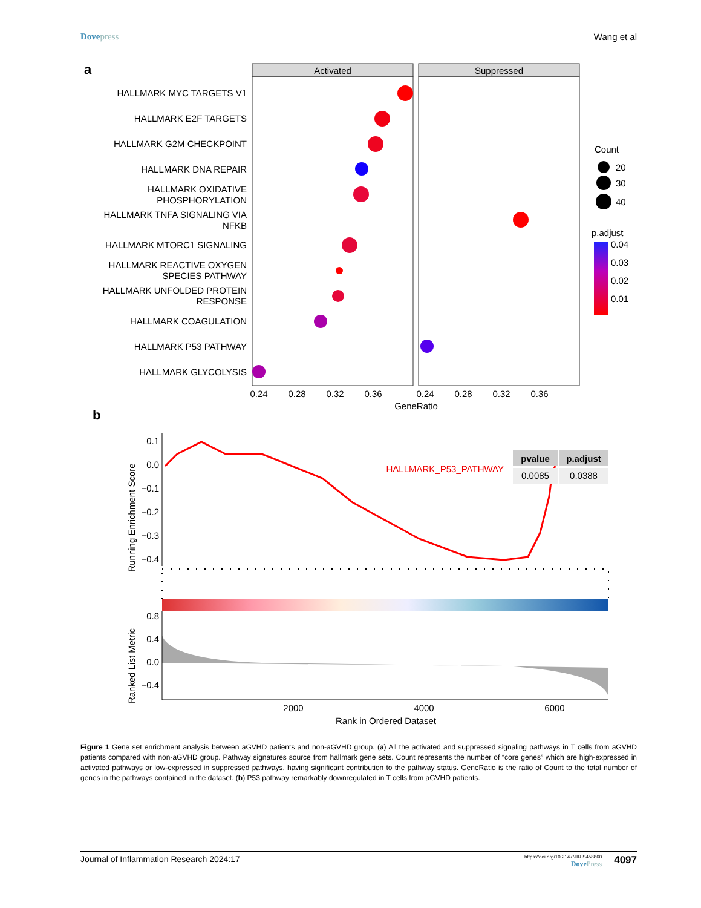Dovepress Wang et al
a
Activated
Suppressed
HALLMARK MYC TARGETS V1
HALLMARK E2F TARGETS
HALLMARK G2M CHECKPOINT
HALLMARK DNA REPAIR
HALLMARK OXIDATIVE
PHOSPHORYLATION
HALLMARK TNFA SIGNALING VIA
NFKB
HALLMARK MTORC1 SIGNALING
HALLMARK REACTIVE OXYGEN
SPECIES PATHWAY
HALLMARK UNFOLDED PROTEIN
RESPONSE
HALLMARK COAGULATION
HALLMARK P53 PATHWAY
HALLMARK GLYCOLYSIS
0.24
0.28
0.32
0.36
0.24
0.28
0.32
0.36
GeneRatio
Count
20
30
40
p.adjust
0.04
0.03
0.02
0.01
b
Running Enrichment Score
0.1
0.0
−0.1
−0.2
−0.3
−0.4
HALLMARK_P53_PATHWAY
pvalue
p.adjust
0.0085
0.0388
Ranked List Metric
0.8
0.4
0.0
−0.4
2000
4000
6000
Rank in Ordered Dataset
Figure 1 Gene set enrichment analysis between aGVHD patients and non-aGVHD group. (a) All the activated and suppressed signaling pathways in T cells from aGVHD patients compared with non-aGVHD group. Pathway signatures source from hallmark gene sets. Count represents the number of “core genes” which are high-expressed in activated pathways or low-expressed in suppressed pathways, having significant contribution to the pathway status. GeneRatio is the ratio of Count to the total number of genes in the pathways contained in the dataset. (b) P53 pathway remarkably downregulated in T cells from aGVHD patients.
Journal of Inflammation Research 2024:17
https://doi.org/10.2147/JIR.S458860
DovePress
4097